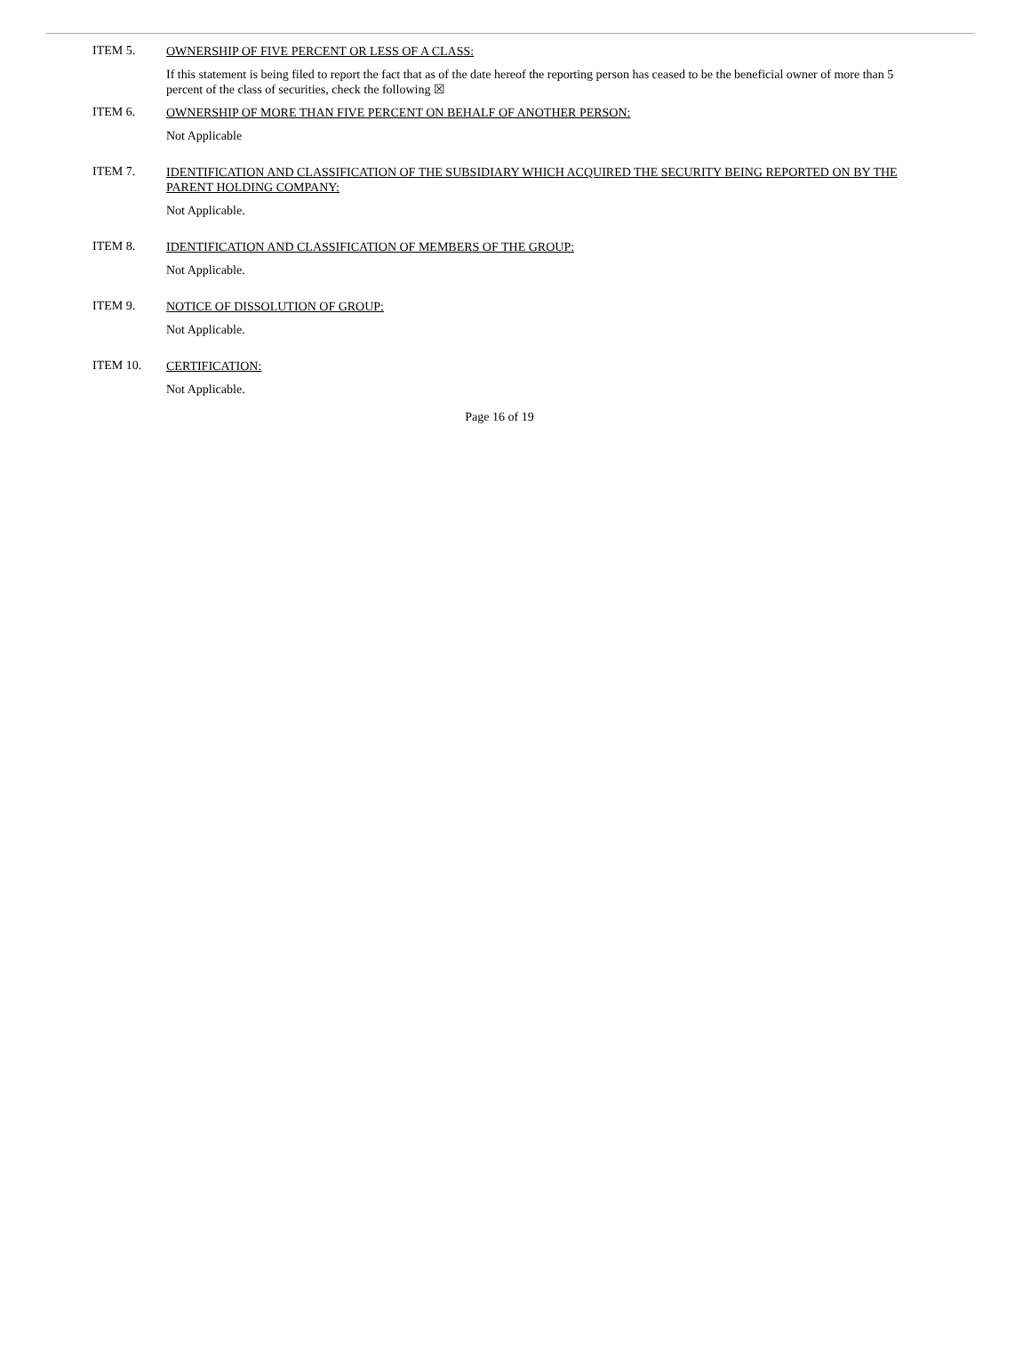ITEM 5.
OWNERSHIP OF FIVE PERCENT OR LESS OF A CLASS:
If this statement is being filed to report the fact that as of the date hereof the reporting person has ceased to be the beneficial owner of more than 5 percent of the class of securities, check the following ☒
ITEM 6.
OWNERSHIP OF MORE THAN FIVE PERCENT ON BEHALF OF ANOTHER PERSON:
Not Applicable
ITEM 7.
IDENTIFICATION AND CLASSIFICATION OF THE SUBSIDIARY WHICH ACQUIRED THE SECURITY BEING REPORTED ON BY THE PARENT HOLDING COMPANY:
Not Applicable.
ITEM 8.
IDENTIFICATION AND CLASSIFICATION OF MEMBERS OF THE GROUP:
Not Applicable.
ITEM 9.
NOTICE OF DISSOLUTION OF GROUP:
Not Applicable.
ITEM 10.
CERTIFICATION:
Not Applicable.
Page 16 of 19